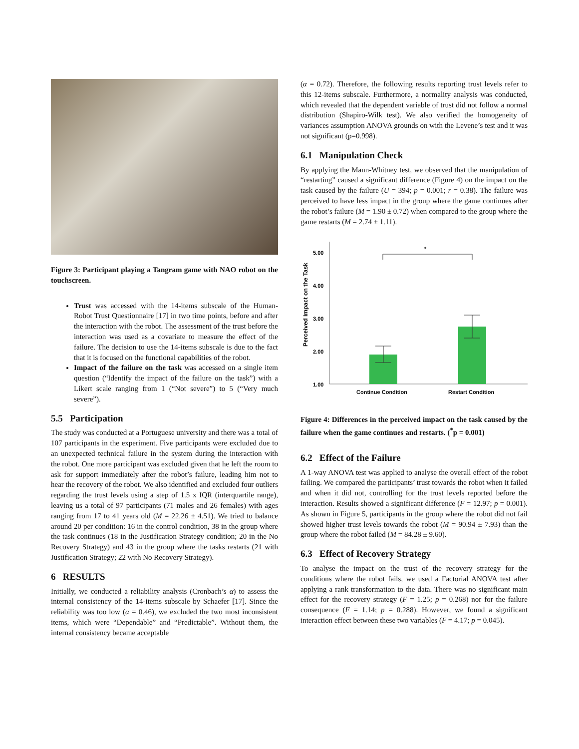Figure 3: Participant playing a Tangram game with NAO robot on the touchscreen.
Trust was accessed with the 14-items subscale of the Human-Robot Trust Questionnaire [17] in two time points, before and after the interaction with the robot. The assessment of the trust before the interaction was used as a covariate to measure the effect of the failure. The decision to use the 14-items subscale is due to the fact that it is focused on the functional capabilities of the robot.
Impact of the failure on the task was accessed on a single item question (“Identify the impact of the failure on the task”) with a Likert scale ranging from 1 (“Not severe”) to 5 (“Very much severe”).
5.5 Participation
The study was conducted at a Portuguese university and there was a total of 107 participants in the experiment. Five participants were excluded due to an unexpected technical failure in the system during the interaction with the robot. One more participant was excluded given that he left the room to ask for support immediately after the robot’s failure, leading him not to hear the recovery of the robot. We also identified and excluded four outliers regarding the trust levels using a step of 1.5 x IQR (interquartile range), leaving us a total of 97 participants (71 males and 26 females) with ages ranging from 17 to 41 years old (M = 22.26 ± 4.51). We tried to balance around 20 per condition: 16 in the control condition, 38 in the group where the task continues (18 in the Justification Strategy condition; 20 in the No Recovery Strategy) and 43 in the group where the tasks restarts (21 with Justification Strategy; 22 with No Recovery Strategy).
6 RESULTS
Initially, we conducted a reliability analysis (Cronbach’s α) to assess the internal consistency of the 14-items subscale by Schaefer [17]. Since the reliability was too low (α = 0.46), we excluded the two most inconsistent items, which were “Dependable” and “Predictable”. Without them, the internal consistency became acceptable
(α = 0.72). Therefore, the following results reporting trust levels refer to this 12-items subscale. Furthermore, a normality analysis was conducted, which revealed that the dependent variable of trust did not follow a normal distribution (Shapiro-Wilk test). We also verified the homogeneity of variances assumption ANOVA grounds on with the Levene’s test and it was not significant (p=0.998).
6.1 Manipulation Check
By applying the Mann-Whitney test, we observed that the manipulation of “restarting” caused a significant difference (Figure 4) on the impact on the task caused by the failure (U = 394; p = 0.001; r = 0.38). The failure was perceived to have less impact in the group where the game continues after the robot’s failure (M = 1.90 ± 0.72) when compared to the group where the game restarts (M = 2.74 ± 1.11).
Perceived Impact on the Task
5.00
4.00
3.00
2.00
1.00
*
Continue Condition
Restart Condition
Figure 4: Differences in the perceived impact on the task caused by the failure when the game continues and restarts. (<sup>*</sup>p = 0.001)
6.2 Effect of the Failure
A 1-way ANOVA test was applied to analyse the overall effect of the robot failing. We compared the participants’ trust towards the robot when it failed and when it did not, controlling for the trust levels reported before the interaction. Results showed a significant difference (F = 12.97; p = 0.001). As shown in Figure 5, participants in the group where the robot did not fail showed higher trust levels towards the robot (M = 90.94 ± 7.93) than the group where the robot failed (M = 84.28 ± 9.60).
6.3 Effect of Recovery Strategy
To analyse the impact on the trust of the recovery strategy for the conditions where the robot fails, we used a Factorial ANOVA test after applying a rank transformation to the data. There was no significant main effect for the recovery strategy (F = 1.25; p = 0.268) nor for the failure consequence (F = 1.14; p = 0.288). However, we found a significant interaction effect between these two variables (F = 4.17; p = 0.045).